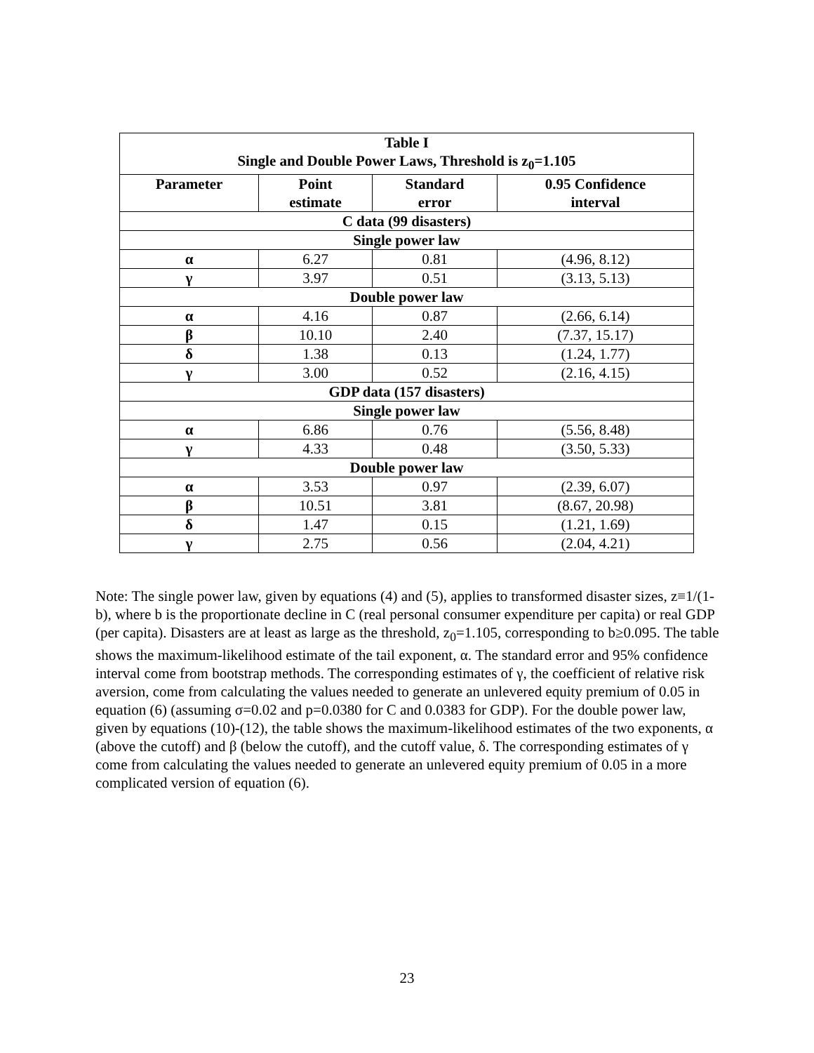| Table I Single and Double Power Laws, Threshold is z<sub>0</sub>=1.105 | | | |
| --- | --- | --- | --- |
| Parameter | Point estimate | Standard error | 0.95 Confidence interval |
| C data (99 disasters) | | | |
| Single power law | | | |
| α | 6.27 | 0.81 | (4.96, 8.12) |
| γ | 3.97 | 0.51 | (3.13, 5.13) |
| Double power law | | | |
| α | 4.16 | 0.87 | (2.66, 6.14) |
| β | 10.10 | 2.40 | (7.37, 15.17) |
| δ | 1.38 | 0.13 | (1.24, 1.77) |
| γ | 3.00 | 0.52 | (2.16, 4.15) |
| GDP data (157 disasters) | | | |
| Single power law | | | |
| α | 6.86 | 0.76 | (5.56, 8.48) |
| γ | 4.33 | 0.48 | (3.50, 5.33) |
| Double power law | | | |
| α | 3.53 | 0.97 | (2.39, 6.07) |
| β | 10.51 | 3.81 | (8.67, 20.98) |
| δ | 1.47 | 0.15 | (1.21, 1.69) |
| γ | 2.75 | 0.56 | (2.04, 4.21) |
Note: The single power law, given by equations (4) and (5), applies to transformed disaster sizes, z≡1/(1-b), where b is the proportionate decline in C (real personal consumer expenditure per capita) or real GDP (per capita). Disasters are at least as large as the threshold, z<sub>0</sub>=1.105, corresponding to b≥0.095. The table shows the maximum-likelihood estimate of the tail exponent, α. The standard error and 95% confidence interval come from bootstrap methods. The corresponding estimates of γ, the coefficient of relative risk aversion, come from calculating the values needed to generate an unlevered equity premium of 0.05 in equation (6) (assuming σ=0.02 and p=0.0380 for C and 0.0383 for GDP). For the double power law, given by equations (10)-(12), the table shows the maximum-likelihood estimates of the two exponents, α (above the cutoff) and β (below the cutoff), and the cutoff value, δ. The corresponding estimates of γ come from calculating the values needed to generate an unlevered equity premium of 0.05 in a more complicated version of equation (6).
23